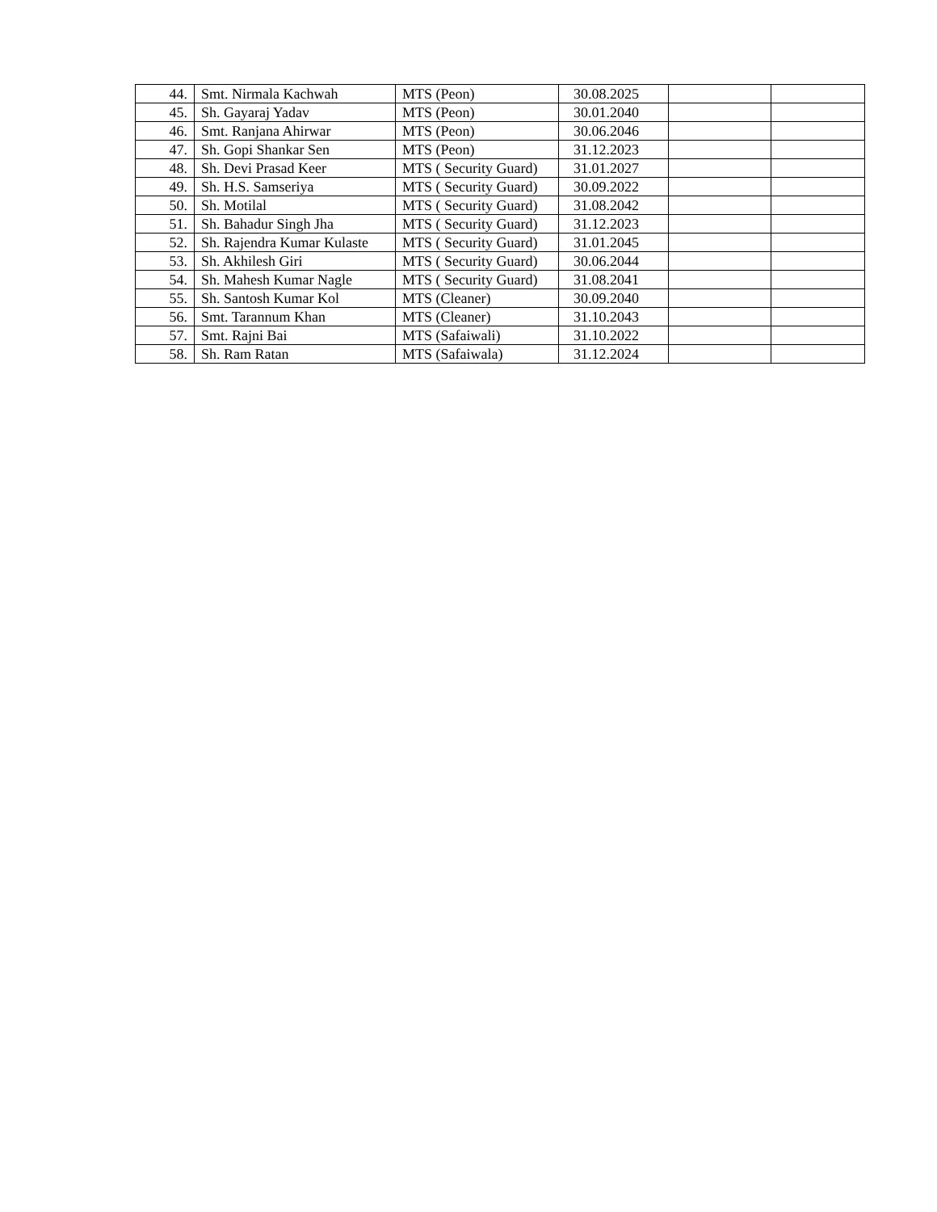| 44. | Smt. Nirmala Kachwah | MTS (Peon) | 30.08.2025 | | |
| 45. | Sh. Gayaraj Yadav | MTS (Peon) | 30.01.2040 | | |
| 46. | Smt. Ranjana Ahirwar | MTS (Peon) | 30.06.2046 | | |
| 47. | Sh. Gopi Shankar Sen | MTS (Peon) | 31.12.2023 | | |
| 48. | Sh. Devi Prasad Keer | MTS ( Security Guard) | 31.01.2027 | | |
| 49. | Sh. H.S. Samseriya | MTS ( Security Guard) | 30.09.2022 | | |
| 50. | Sh. Motilal | MTS ( Security Guard) | 31.08.2042 | | |
| 51. | Sh. Bahadur Singh Jha | MTS ( Security Guard) | 31.12.2023 | | |
| 52. | Sh. Rajendra Kumar Kulaste | MTS ( Security Guard) | 31.01.2045 | | |
| 53. | Sh. Akhilesh Giri | MTS ( Security Guard) | 30.06.2044 | | |
| 54. | Sh. Mahesh Kumar Nagle | MTS ( Security Guard) | 31.08.2041 | | |
| 55. | Sh. Santosh Kumar Kol | MTS (Cleaner) | 30.09.2040 | | |
| 56. | Smt. Tarannum Khan | MTS (Cleaner) | 31.10.2043 | | |
| 57. | Smt. Rajni Bai | MTS (Safaiwali) | 31.10.2022 | | |
| 58. | Sh. Ram Ratan | MTS (Safaiwala) | 31.12.2024 | | |